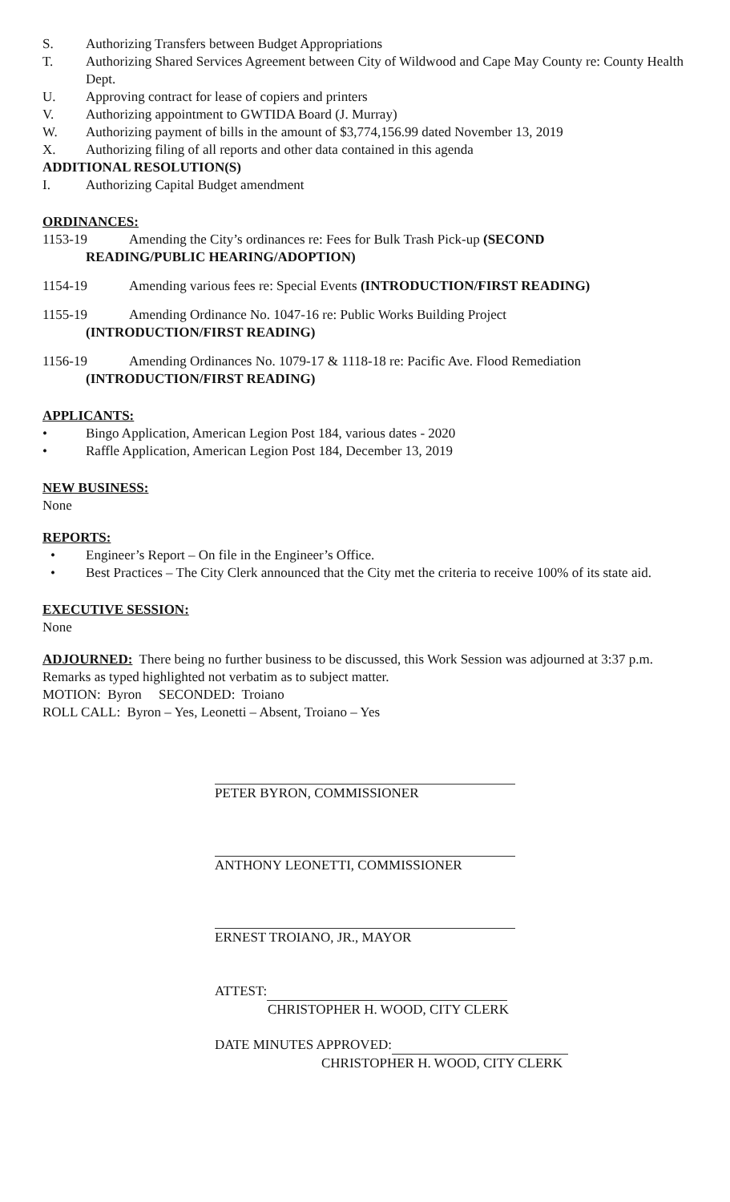S. Authorizing Transfers between Budget Appropriations
T. Authorizing Shared Services Agreement between City of Wildwood and Cape May County re: County Health Dept.
U. Approving contract for lease of copiers and printers
V. Authorizing appointment to GWTIDA Board (J. Murray)
W. Authorizing payment of bills in the amount of $3,774,156.99 dated November 13, 2019
X. Authorizing filing of all reports and other data contained in this agenda
ADDITIONAL RESOLUTION(S)
I. Authorizing Capital Budget amendment
ORDINANCES:
1153-19 Amending the City’s ordinances re: Fees for Bulk Trash Pick-up (SECOND
READING/PUBLIC HEARING/ADOPTION)
1154-19 Amending various fees re: Special Events (INTRODUCTION/FIRST READING)
1155-19 Amending Ordinance No. 1047-16 re: Public Works Building Project
(INTRODUCTION/FIRST READING)
1156-19 Amending Ordinances No. 1079-17 & 1118-18 re: Pacific Ave. Flood Remediation
(INTRODUCTION/FIRST READING)
APPLICANTS:
• Bingo Application, American Legion Post 184, various dates - 2020
• Raffle Application, American Legion Post 184, December 13, 2019
NEW BUSINESS:
None
REPORTS:
• Engineer’s Report – On file in the Engineer’s Office.
• Best Practices – The City Clerk announced that the City met the criteria to receive 100% of its state aid.
EXECUTIVE SESSION:
None
ADJOURNED: There being no further business to be discussed, this Work Session was adjourned at 3:37 p.m.
Remarks as typed highlighted not verbatim as to subject matter.
MOTION: Byron SECONDED: Troiano
ROLL CALL: Byron – Yes, Leonetti – Absent, Troiano – Yes
PETER BYRON, COMMISSIONER
ANTHONY LEONETTI, COMMISSIONER
ERNEST TROIANO, JR., MAYOR
ATTEST:
CHRISTOPHER H. WOOD, CITY CLERK
DATE MINUTES APPROVED:
CHRISTOPHER H. WOOD, CITY CLERK